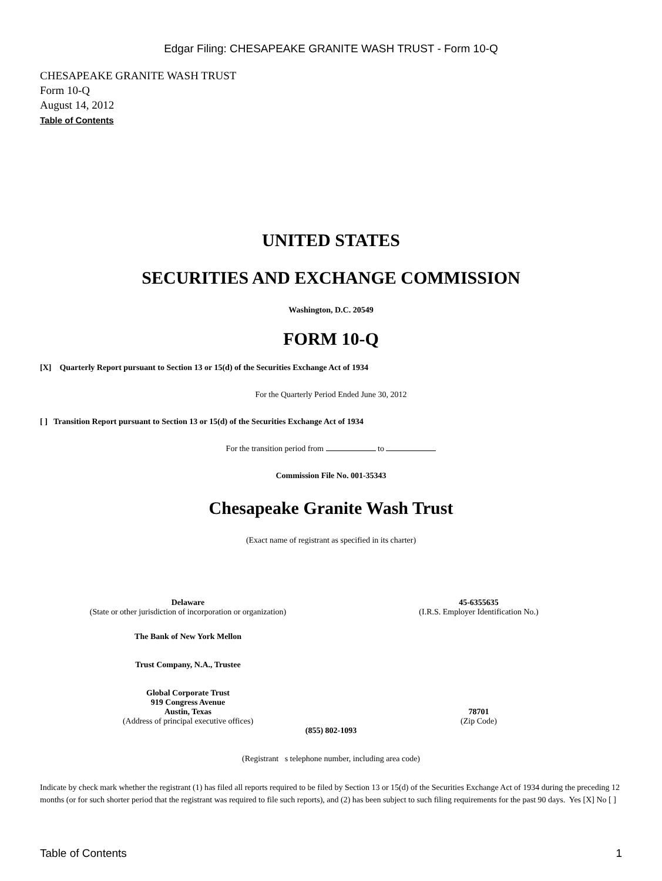Edgar Filing: CHESAPEAKE GRANITE WASH TRUST - Form 10-Q
CHESAPEAKE GRANITE WASH TRUST
Form 10-Q
August 14, 2012
Table of Contents
UNITED STATES
SECURITIES AND EXCHANGE COMMISSION
Washington, D.C. 20549
FORM 10-Q
[X] Quarterly Report pursuant to Section 13 or 15(d) of the Securities Exchange Act of 1934
For the Quarterly Period Ended June 30, 2012
[ ] Transition Report pursuant to Section 13 or 15(d) of the Securities Exchange Act of 1934
For the transition period from to
Commission File No. 001-35343
Chesapeake Granite Wash Trust
(Exact name of registrant as specified in its charter)
Delaware
(State or other jurisdiction of incorporation or organization)
45-6355635
(I.R.S. Employer Identification No.)
The Bank of New York Mellon
Trust Company, N.A., Trustee
Global Corporate Trust
919 Congress Avenue
Austin, Texas
(Address of principal executive offices)
78701
(Zip Code)
(855) 802-1093
(Registrant s telephone number, including area code)
Indicate by check mark whether the registrant (1) has filed all reports required to be filed by Section 13 or 15(d) of the Securities Exchange Act of 1934 during the preceding 12 months (or for such shorter period that the registrant was required to file such reports), and (2) has been subject to such filing requirements for the past 90 days. Yes [X] No [ ]
Table of Contents 1